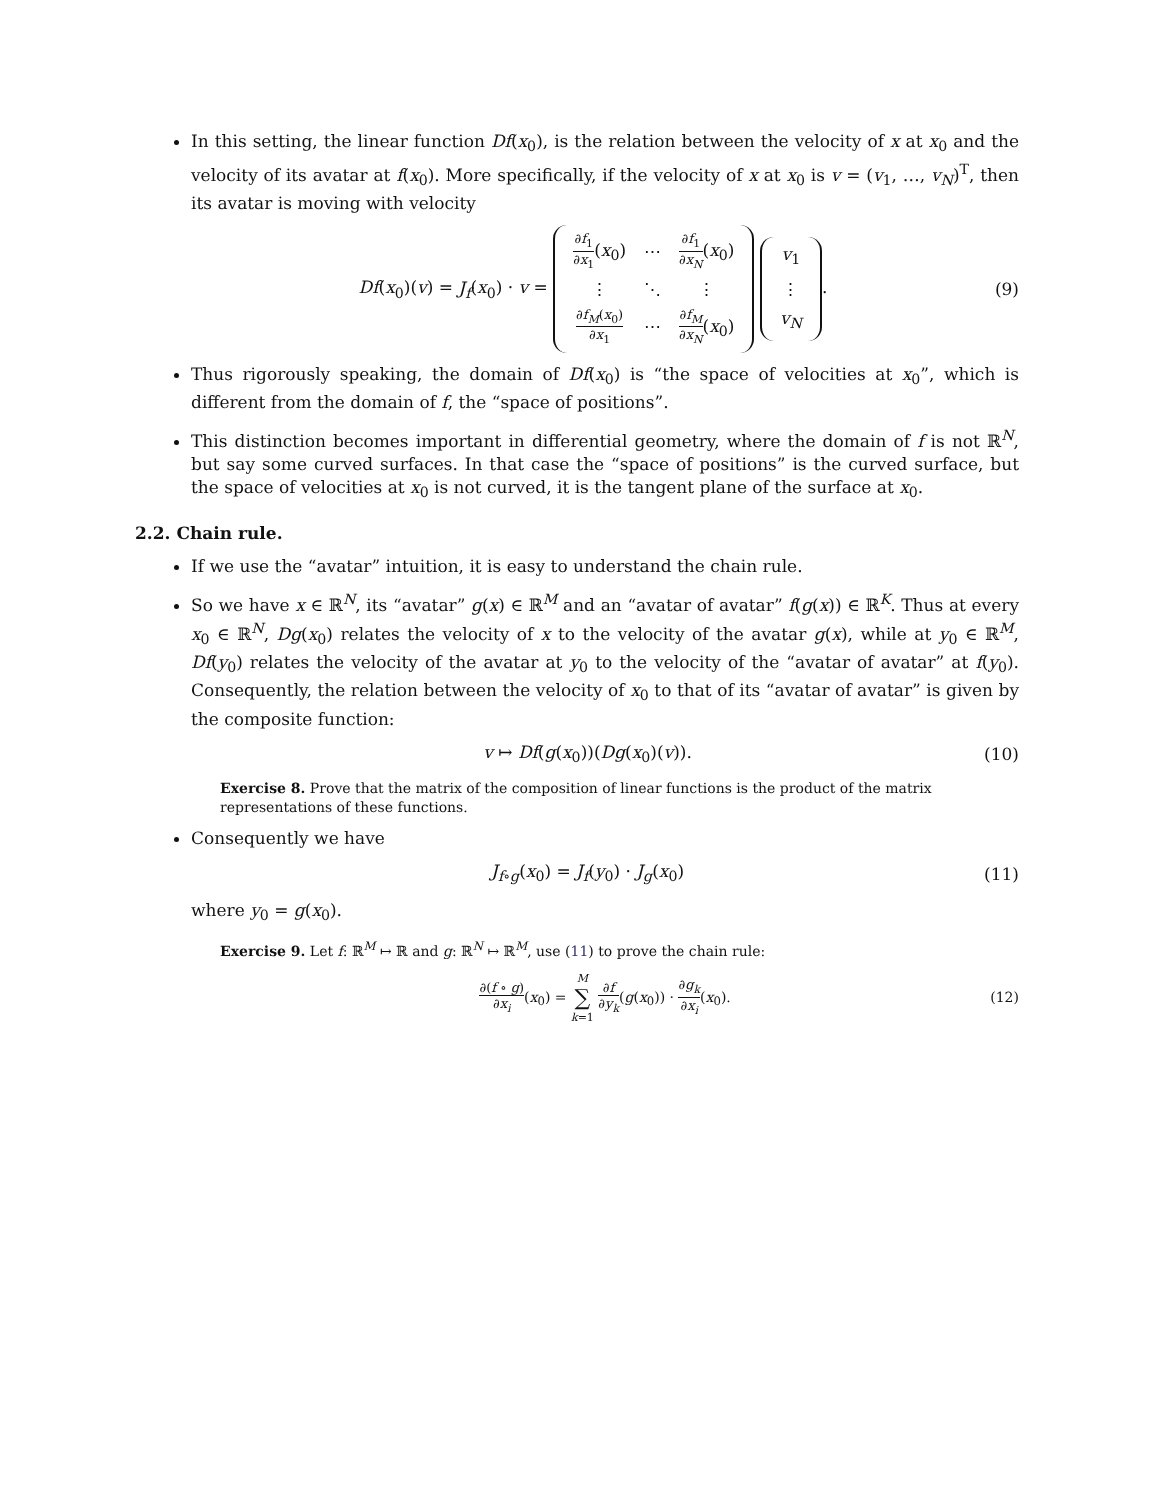In this setting, the linear function Df(x<sub>0</sub>), is the relation between the velocity of x at x<sub>0</sub> and the velocity of its avatar at f(x<sub>0</sub>). More specifically, if the velocity of x at x<sub>0</sub> is v = (v<sub>1</sub>, …, v<sub>N</sub>)<sup>T</sup>, then its avatar is moving with velocity
Df(x<sub>0</sub>)(v) = J<sub>f</sub>(x<sub>0</sub>) · v =
| ∂ f<sub>1</sub> ∂ x<sub>1</sub> ( x<sub>0</sub>) | ⋯ | ∂ f<sub>1</sub> ∂ x<sub>N</sub> ( x<sub>0</sub>) |
| ⋮ | ⋱ | ⋮ |
| ∂ f<sub>M</sub> ( x<sub>0</sub>) ∂ x<sub>1</sub> | ⋯ | ∂ f<sub>M</sub> ∂ x<sub>N</sub> ( x<sub>0</sub>) |
| v<sub>1</sub> |
| ⋮ |
| v<sub>N</sub> |
. (9)
Thus rigorously speaking, the domain of Df(x<sub>0</sub>) is “the space of velocities at x<sub>0</sub>”, which is different from the domain of f, the “space of positions”.
This distinction becomes important in differential geometry, where the domain of f is not ℝ<sup>N</sup>, but say some curved surfaces. In that case the “space of positions” is the curved surface, but the space of velocities at x<sub>0</sub> is not curved, it is the tangent plane of the surface at x<sub>0</sub>.
2.2. Chain rule.
If we use the “avatar” intuition, it is easy to understand the chain rule.
So we have x ∈ ℝ<sup>N</sup>, its “avatar” g(x) ∈ ℝ<sup>M</sup> and an “avatar of avatar” f(g(x)) ∈ ℝ<sup>K</sup>. Thus at every x<sub>0</sub> ∈ ℝ<sup>N</sup>, Dg(x<sub>0</sub>) relates the velocity of x to the velocity of the avatar g(x), while at y<sub>0</sub> ∈ ℝ<sup>M</sup>, Df(y<sub>0</sub>) relates the velocity of the avatar at y<sub>0</sub> to the velocity of the “avatar of avatar” at f(y<sub>0</sub>). Consequently, the relation between the velocity of x<sub>0</sub> to that of its “avatar of avatar” is given by the composite function:
v ↦ Df(g(x<sub>0</sub>))(Dg(x<sub>0</sub>)(v)). (10)
Exercise 8. Prove that the matrix of the composition of linear functions is the product of the matrix representations of these functions.
Consequently we have
J<sub>f∘g</sub>(x<sub>0</sub>) = J<sub>f</sub>(y<sub>0</sub>) · J<sub>g</sub>(x<sub>0</sub>) (11)
where y<sub>0</sub> = g(x<sub>0</sub>).
Exercise 9. Let f: ℝ<sup>M</sup> ↦ ℝ and g: ℝ<sup>N</sup> ↦ ℝ<sup>M</sup>, use (11) to prove the chain rule:
∂(f ∘ g) ∂x<sub>i</sub>(x<sub>0</sub>) = M ∑ k=1 ∂f ∂y<sub>k</sub>(g(x<sub>0</sub>)) · ∂g<sub>k</sub> ∂x<sub>i</sub>(x<sub>0</sub>). (12)